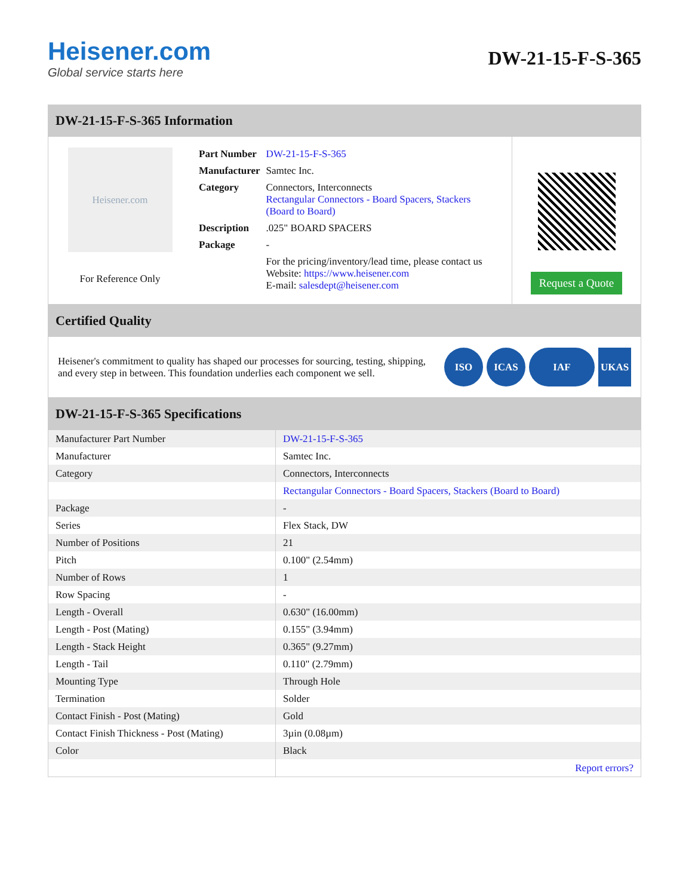Heisener.com
Global service starts here
DW-21-15-F-S-365
DW-21-15-F-S-365 Information
Heisener.com
For Reference Only
| Part Number | DW-21-15-F-S-365 |
| Manufacturer | Samtec Inc. |
| Category | Connectors, Interconnects Rectangular Connectors - Board Spacers, Stackers (Board to Board) |
| Description | .025" BOARD SPACERS |
| Package | - |
| | For the pricing/inventory/lead time, please contact us Website: https://www.heisener.com E-mail: salesdept@heisener.com |
Request a Quote
Certified Quality
Heisener's commitment to quality has shaped our processes for sourcing, testing, shipping, and every step in between. This foundation underlies each component we sell.
ISO ICAS IAF UKAS
DW-21-15-F-S-365 Specifications
| Manufacturer Part Number | DW-21-15-F-S-365 |
| Manufacturer | Samtec Inc. |
| Category | Connectors, Interconnects |
| | Rectangular Connectors - Board Spacers, Stackers (Board to Board) |
| Package | - |
| Series | Flex Stack, DW |
| Number of Positions | 21 |
| Pitch | 0.100" (2.54mm) |
| Number of Rows | 1 |
| Row Spacing | - |
| Length - Overall | 0.630" (16.00mm) |
| Length - Post (Mating) | 0.155" (3.94mm) |
| Length - Stack Height | 0.365" (9.27mm) |
| Length - Tail | 0.110" (2.79mm) |
| Mounting Type | Through Hole |
| Termination | Solder |
| Contact Finish - Post (Mating) | Gold |
| Contact Finish Thickness - Post (Mating) | 3µin (0.08µm) |
| Color | Black |
| | Report errors? |